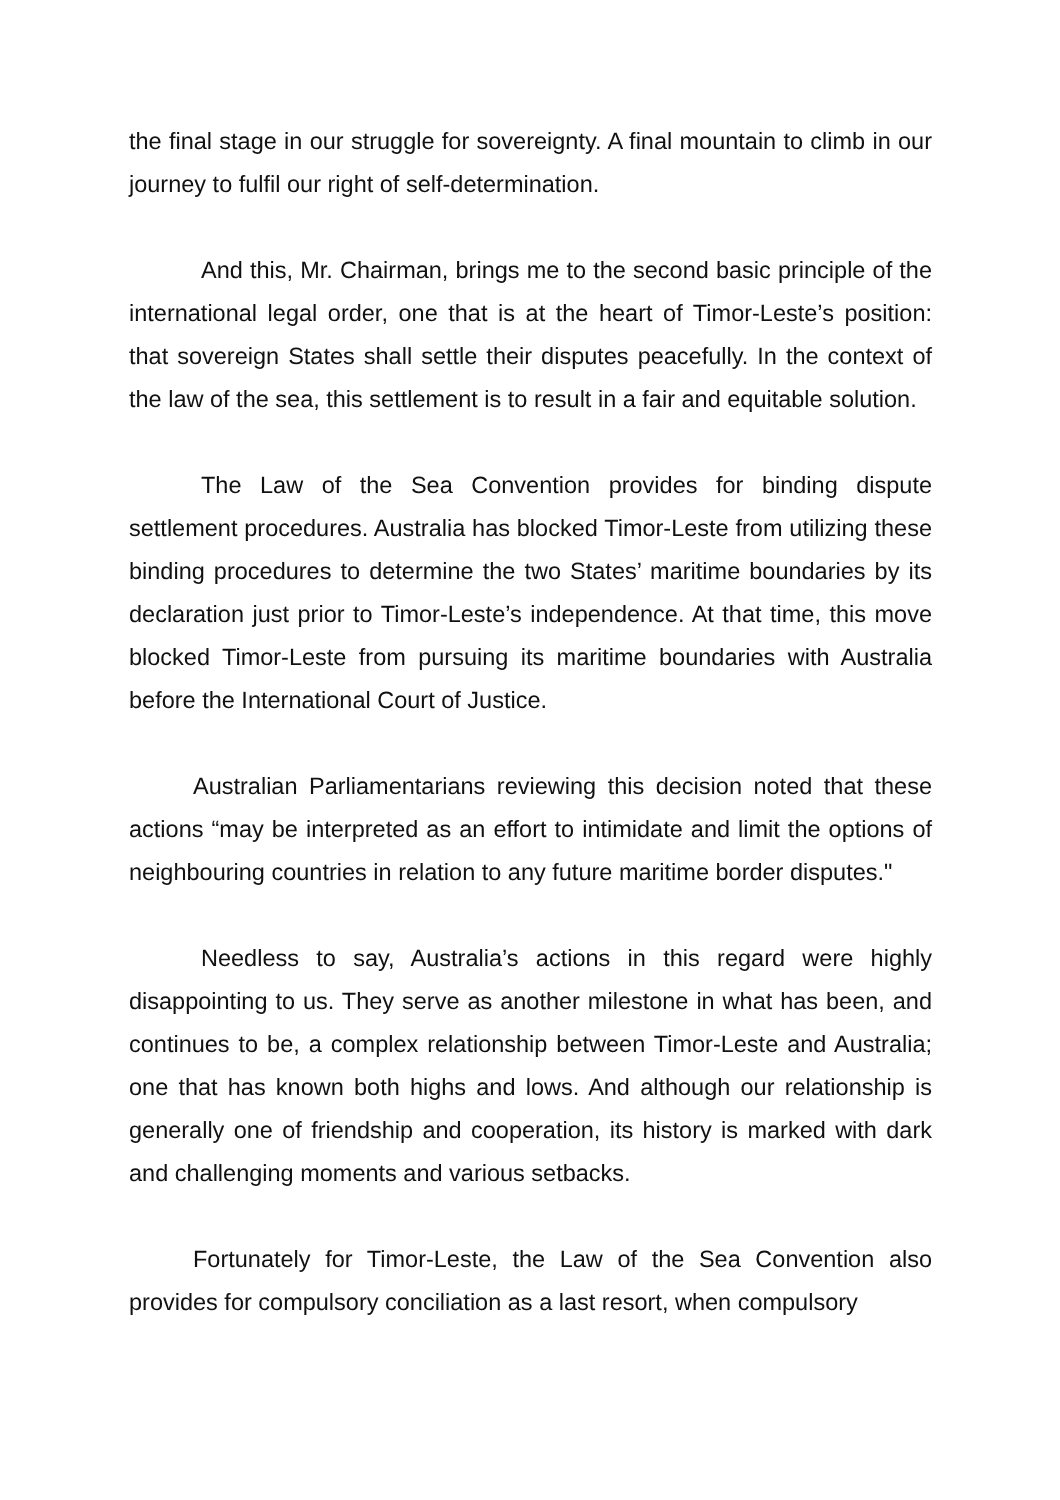the final stage in our struggle for sovereignty. A final mountain to climb in our journey to fulfil our right of self-determination.
And this, Mr. Chairman, brings me to the second basic principle of the international legal order, one that is at the heart of Timor-Leste’s position: that sovereign States shall settle their disputes peacefully. In the context of the law of the sea, this settlement is to result in a fair and equitable solution.
The Law of the Sea Convention provides for binding dispute settlement procedures. Australia has blocked Timor-Leste from utilizing these binding procedures to determine the two States’ maritime boundaries by its declaration just prior to Timor-Leste’s independence. At that time, this move blocked Timor-Leste from pursuing its maritime boundaries with Australia before the International Court of Justice.
Australian Parliamentarians reviewing this decision noted that these actions “may be interpreted as an effort to intimidate and limit the options of neighbouring countries in relation to any future maritime border disputes."
Needless to say, Australia’s actions in this regard were highly disappointing to us. They serve as another milestone in what has been, and continues to be, a complex relationship between Timor-Leste and Australia; one that has known both highs and lows. And although our relationship is generally one of friendship and cooperation, its history is marked with dark and challenging moments and various setbacks.
Fortunately for Timor-Leste, the Law of the Sea Convention also provides for compulsory conciliation as a last resort, when compulsory